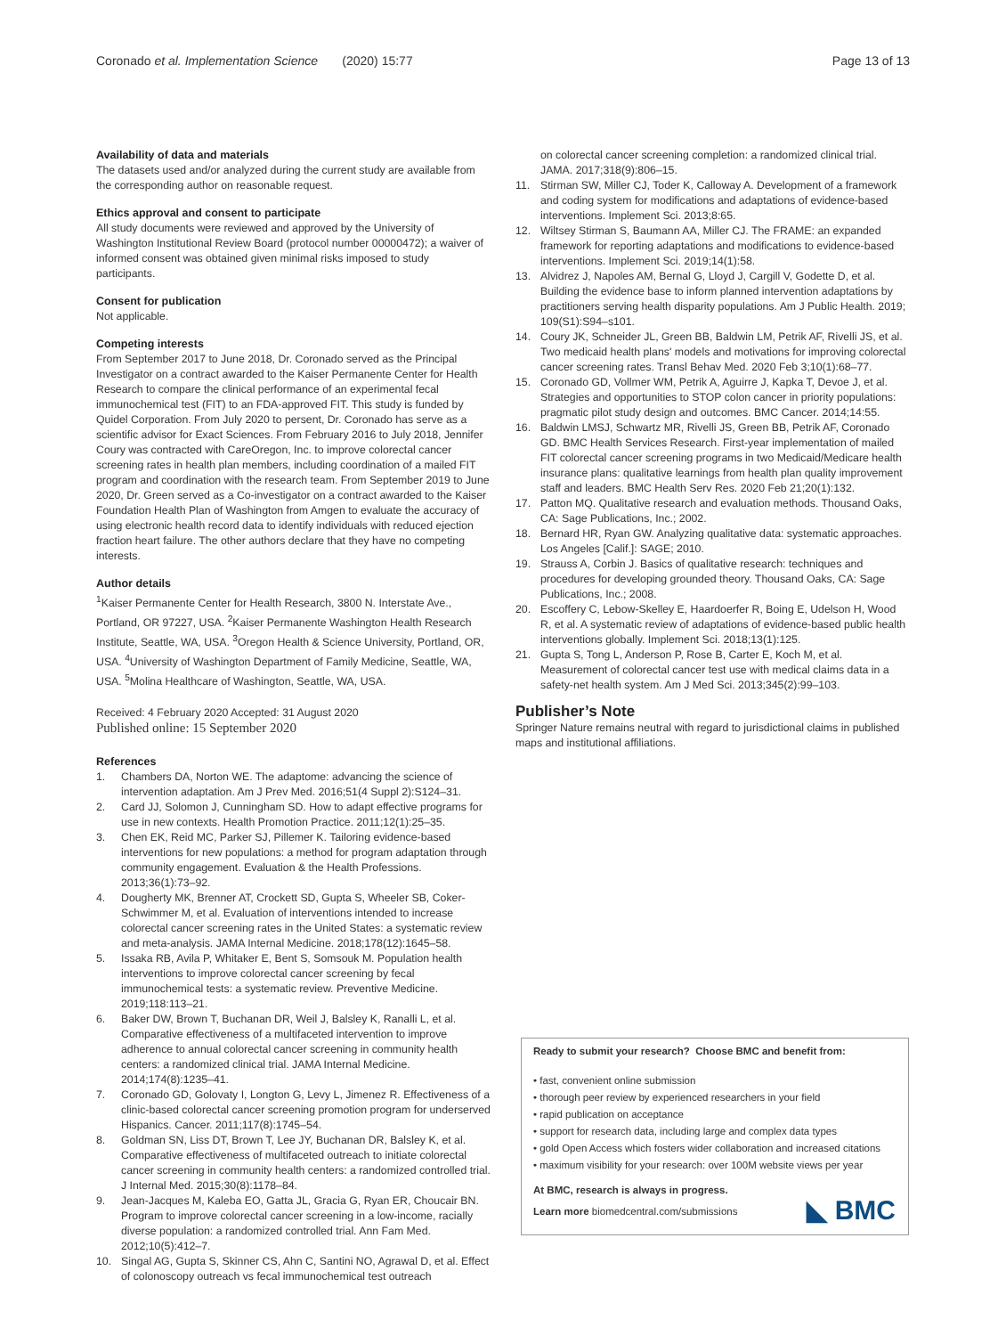Coronado et al. Implementation Science (2020) 15:77 Page 13 of 13
Availability of data and materials
The datasets used and/or analyzed during the current study are available from the corresponding author on reasonable request.
Ethics approval and consent to participate
All study documents were reviewed and approved by the University of Washington Institutional Review Board (protocol number 00000472); a waiver of informed consent was obtained given minimal risks imposed to study participants.
Consent for publication
Not applicable.
Competing interests
From September 2017 to June 2018, Dr. Coronado served as the Principal Investigator on a contract awarded to the Kaiser Permanente Center for Health Research to compare the clinical performance of an experimental fecal immunochemical test (FIT) to an FDA-approved FIT. This study is funded by Quidel Corporation. From July 2020 to persent, Dr. Coronado has serve as a scientific advisor for Exact Sciences. From February 2016 to July 2018, Jennifer Coury was contracted with CareOregon, Inc. to improve colorectal cancer screening rates in health plan members, including coordination of a mailed FIT program and coordination with the research team. From September 2019 to June 2020, Dr. Green served as a Co-investigator on a contract awarded to the Kaiser Foundation Health Plan of Washington from Amgen to evaluate the accuracy of using electronic health record data to identify individuals with reduced ejection fraction heart failure. The other authors declare that they have no competing interests.
Author details
<sup>1</sup> Kaiser Permanente Center for Health Research, 3800 N. Interstate Ave., Portland, OR 97227, USA. <sup>2</sup>Kaiser Permanente Washington Health Research Institute, Seattle, WA, USA. <sup>3</sup>Oregon Health & Science University, Portland, OR, USA. <sup>4</sup>University of Washington Department of Family Medicine, Seattle, WA, USA. <sup>5</sup>Molina Healthcare of Washington, Seattle, WA, USA.
Received: 4 February 2020 Accepted: 31 August 2020
Published online: 15 September 2020
References
1. Chambers DA, Norton WE. The adaptome: advancing the science of intervention adaptation. Am J Prev Med. 2016;51(4 Suppl 2):S124–31.
2. Card JJ, Solomon J, Cunningham SD. How to adapt effective programs for use in new contexts. Health Promotion Practice. 2011;12(1):25–35.
3. Chen EK, Reid MC, Parker SJ, Pillemer K. Tailoring evidence-based interventions for new populations: a method for program adaptation through community engagement. Evaluation & the Health Professions. 2013;36(1):73–92.
4. Dougherty MK, Brenner AT, Crockett SD, Gupta S, Wheeler SB, Coker-Schwimmer M, et al. Evaluation of interventions intended to increase colorectal cancer screening rates in the United States: a systematic review and meta-analysis. JAMA Internal Medicine. 2018;178(12):1645–58.
5. Issaka RB, Avila P, Whitaker E, Bent S, Somsouk M. Population health interventions to improve colorectal cancer screening by fecal immunochemical tests: a systematic review. Preventive Medicine. 2019;118:113–21.
6. Baker DW, Brown T, Buchanan DR, Weil J, Balsley K, Ranalli L, et al. Comparative effectiveness of a multifaceted intervention to improve adherence to annual colorectal cancer screening in community health centers: a randomized clinical trial. JAMA Internal Medicine. 2014;174(8):1235–41.
7. Coronado GD, Golovaty I, Longton G, Levy L, Jimenez R. Effectiveness of a clinic-based colorectal cancer screening promotion program for underserved Hispanics. Cancer. 2011;117(8):1745–54.
8. Goldman SN, Liss DT, Brown T, Lee JY, Buchanan DR, Balsley K, et al. Comparative effectiveness of multifaceted outreach to initiate colorectal cancer screening in community health centers: a randomized controlled trial. J Internal Med. 2015;30(8):1178–84.
9. Jean-Jacques M, Kaleba EO, Gatta JL, Gracia G, Ryan ER, Choucair BN. Program to improve colorectal cancer screening in a low-income, racially diverse population: a randomized controlled trial. Ann Fam Med. 2012;10(5):412–7.
10. Singal AG, Gupta S, Skinner CS, Ahn C, Santini NO, Agrawal D, et al. Effect of colonoscopy outreach vs fecal immunochemical test outreach
on colorectal cancer screening completion: a randomized clinical trial. JAMA. 2017;318(9):806–15.
11. Stirman SW, Miller CJ, Toder K, Calloway A. Development of a framework and coding system for modifications and adaptations of evidence-based interventions. Implement Sci. 2013;8:65.
12. Wiltsey Stirman S, Baumann AA, Miller CJ. The FRAME: an expanded framework for reporting adaptations and modifications to evidence-based interventions. Implement Sci. 2019;14(1):58.
13. Alvidrez J, Napoles AM, Bernal G, Lloyd J, Cargill V, Godette D, et al. Building the evidence base to inform planned intervention adaptations by practitioners serving health disparity populations. Am J Public Health. 2019; 109(S1):S94–s101.
14. Coury JK, Schneider JL, Green BB, Baldwin LM, Petrik AF, Rivelli JS, et al. Two medicaid health plans' models and motivations for improving colorectal cancer screening rates. Transl Behav Med. 2020 Feb 3;10(1):68–77.
15. Coronado GD, Vollmer WM, Petrik A, Aguirre J, Kapka T, Devoe J, et al. Strategies and opportunities to STOP colon cancer in priority populations: pragmatic pilot study design and outcomes. BMC Cancer. 2014;14:55.
16. Baldwin LMSJ, Schwartz MR, Rivelli JS, Green BB, Petrik AF, Coronado GD. BMC Health Services Research. First-year implementation of mailed FIT colorectal cancer screening programs in two Medicaid/Medicare health insurance plans: qualitative learnings from health plan quality improvement staff and leaders. BMC Health Serv Res. 2020 Feb 21;20(1):132.
17. Patton MQ. Qualitative research and evaluation methods. Thousand Oaks, CA: Sage Publications, Inc.; 2002.
18. Bernard HR, Ryan GW. Analyzing qualitative data: systematic approaches. Los Angeles [Calif.]: SAGE; 2010.
19. Strauss A, Corbin J. Basics of qualitative research: techniques and procedures for developing grounded theory. Thousand Oaks, CA: Sage Publications, Inc.; 2008.
20. Escoffery C, Lebow-Skelley E, Haardoerfer R, Boing E, Udelson H, Wood R, et al. A systematic review of adaptations of evidence-based public health interventions globally. Implement Sci. 2018;13(1):125.
21. Gupta S, Tong L, Anderson P, Rose B, Carter E, Koch M, et al. Measurement of colorectal cancer test use with medical claims data in a safety-net health system. Am J Med Sci. 2013;345(2):99–103.
Publisher’s Note
Springer Nature remains neutral with regard to jurisdictional claims in published maps and institutional affiliations.
Ready to submit your research? Choose BMC and benefit from:
• fast, convenient online submission
• thorough peer review by experienced researchers in your field
• rapid publication on acceptance
• support for research data, including large and complex data types
• gold Open Access which fosters wider collaboration and increased citations
• maximum visibility for your research: over 100M website views per year
At BMC, research is always in progress.
Learn more biomedcentral.com/submissions
◣ BMC